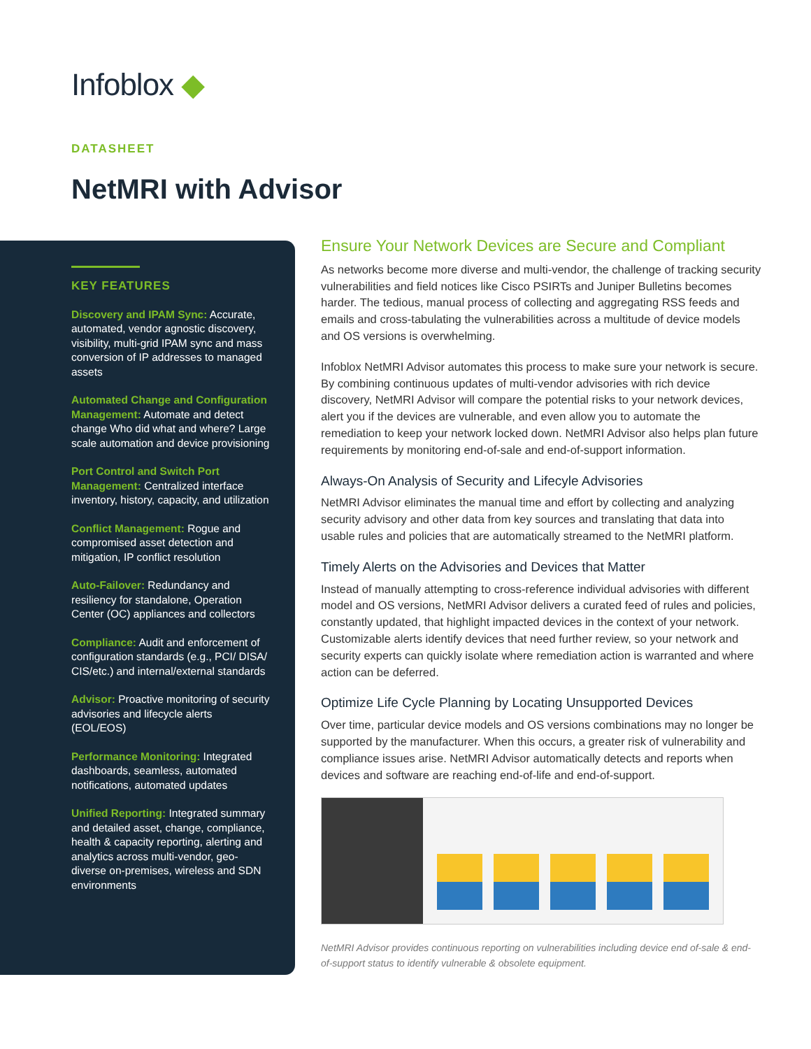Infoblox ◆
DATASHEET
NetMRI with Advisor
KEY FEATURES
Discovery and IPAM Sync: Accurate, automated, vendor agnostic discovery, visibility, multi-grid IPAM sync and mass conversion of IP addresses to managed assets
Automated Change and Configuration Management: Automate and detect change Who did what and where? Large scale automation and device provisioning
Port Control and Switch Port Management: Centralized interface inventory, history, capacity, and utilization
Conflict Management: Rogue and compromised asset detection and mitigation, IP conflict resolution
Auto-Failover: Redundancy and resiliency for standalone, Operation Center (OC) appliances and collectors
Compliance: Audit and enforcement of configuration standards (e.g., PCI/ DISA/ CIS/etc.) and internal/external standards
Advisor: Proactive monitoring of security advisories and lifecycle alerts (EOL/EOS)
Performance Monitoring: Integrated dashboards, seamless, automated notifications, automated updates
Unified Reporting: Integrated summary and detailed asset, change, compliance, health & capacity reporting, alerting and analytics across multi-vendor, geo-diverse on-premises, wireless and SDN environments
Ensure Your Network Devices are Secure and Compliant
As networks become more diverse and multi-vendor, the challenge of tracking security vulnerabilities and field notices like Cisco PSIRTs and Juniper Bulletins becomes harder. The tedious, manual process of collecting and aggregating RSS feeds and emails and cross-tabulating the vulnerabilities across a multitude of device models and OS versions is overwhelming.
Infoblox NetMRI Advisor automates this process to make sure your network is secure. By combining continuous updates of multi-vendor advisories with rich device discovery, NetMRI Advisor will compare the potential risks to your network devices, alert you if the devices are vulnerable, and even allow you to automate the remediation to keep your network locked down. NetMRI Advisor also helps plan future requirements by monitoring end-of-sale and end-of-support information.
Always-On Analysis of Security and Lifecyle Advisories
NetMRI Advisor eliminates the manual time and effort by collecting and analyzing security advisory and other data from key sources and translating that data into usable rules and policies that are automatically streamed to the NetMRI platform.
Timely Alerts on the Advisories and Devices that Matter
Instead of manually attempting to cross-reference individual advisories with different model and OS versions, NetMRI Advisor delivers a curated feed of rules and policies, constantly updated, that highlight impacted devices in the context of your network. Customizable alerts identify devices that need further review, so your network and security experts can quickly isolate where remediation action is warranted and where action can be deferred.
Optimize Life Cycle Planning by Locating Unsupported Devices
Over time, particular device models and OS versions combinations may no longer be supported by the manufacturer. When this occurs, a greater risk of vulnerability and compliance issues arise. NetMRI Advisor automatically detects and reports when devices and software are reaching end-of-life and end-of-support.
NetMRI Advisor provides continuous reporting on vulnerabilities including device end of-sale & end-of-support status to identify vulnerable & obsolete equipment.